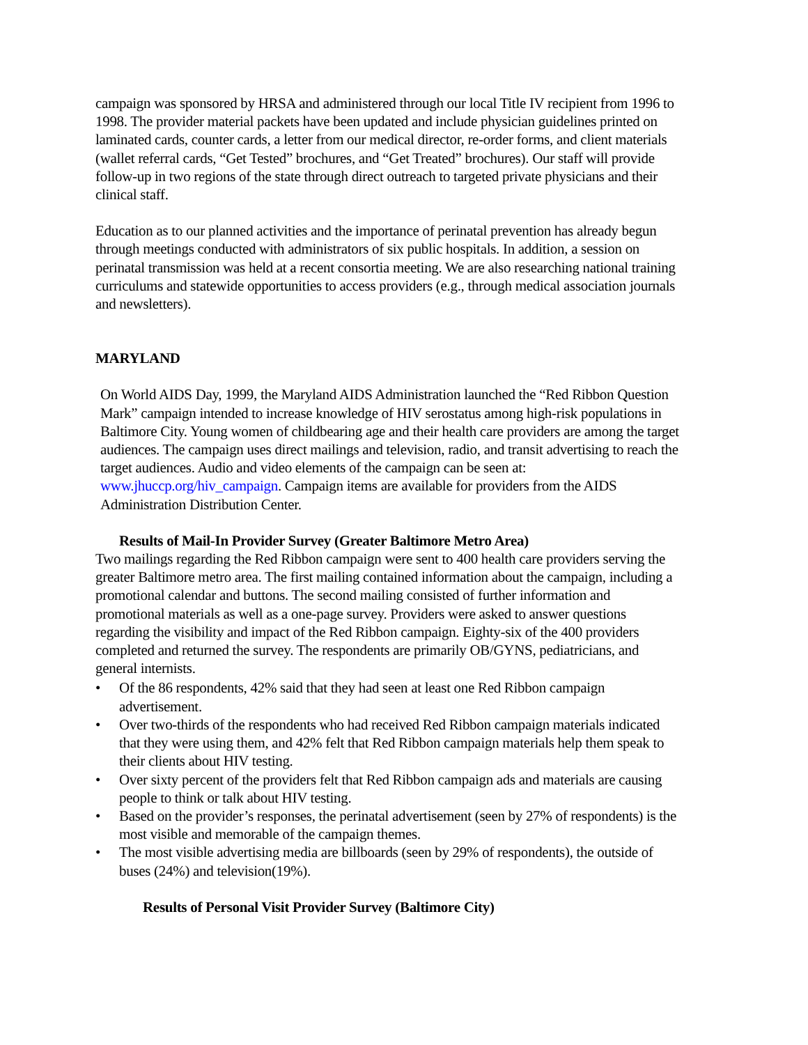campaign was sponsored by HRSA and administered through our local Title IV recipient from 1996 to 1998. The provider material packets have been updated and include physician guidelines printed on laminated cards, counter cards, a letter from our medical director, re-order forms, and client materials (wallet referral cards, “Get Tested” brochures, and “Get Treated” brochures). Our staff will provide follow-up in two regions of the state through direct outreach to targeted private physicians and their clinical staff.
Education as to our planned activities and the importance of perinatal prevention has already begun through meetings conducted with administrators of six public hospitals. In addition, a session on perinatal transmission was held at a recent consortia meeting. We are also researching national training curriculums and statewide opportunities to access providers (e.g., through medical association journals and newsletters).
MARYLAND
On World AIDS Day, 1999, the Maryland AIDS Administration launched the “Red Ribbon Question Mark” campaign intended to increase knowledge of HIV serostatus among high-risk populations in Baltimore City. Young women of childbearing age and their health care providers are among the target audiences. The campaign uses direct mailings and television, radio, and transit advertising to reach the target audiences. Audio and video elements of the campaign can be seen at: www.jhuccp.org/hiv_campaign. Campaign items are available for providers from the AIDS Administration Distribution Center.
Results of Mail-In Provider Survey (Greater Baltimore Metro Area)
Two mailings regarding the Red Ribbon campaign were sent to 400 health care providers serving the greater Baltimore metro area. The first mailing contained information about the campaign, including a promotional calendar and buttons. The second mailing consisted of further information and promotional materials as well as a one-page survey. Providers were asked to answer questions regarding the visibility and impact of the Red Ribbon campaign. Eighty-six of the 400 providers completed and returned the survey. The respondents are primarily OB/GYNS, pediatricians, and general internists.
• Of the 86 respondents, 42% said that they had seen at least one Red Ribbon campaign advertisement.
• Over two-thirds of the respondents who had received Red Ribbon campaign materials indicated that they were using them, and 42% felt that Red Ribbon campaign materials help them speak to their clients about HIV testing.
• Over sixty percent of the providers felt that Red Ribbon campaign ads and materials are causing people to think or talk about HIV testing.
• Based on the provider’s responses, the perinatal advertisement (seen by 27% of respondents) is the most visible and memorable of the campaign themes.
• The most visible advertising media are billboards (seen by 29% of respondents), the outside of buses (24%) and television(19%).
Results of Personal Visit Provider Survey (Baltimore City)